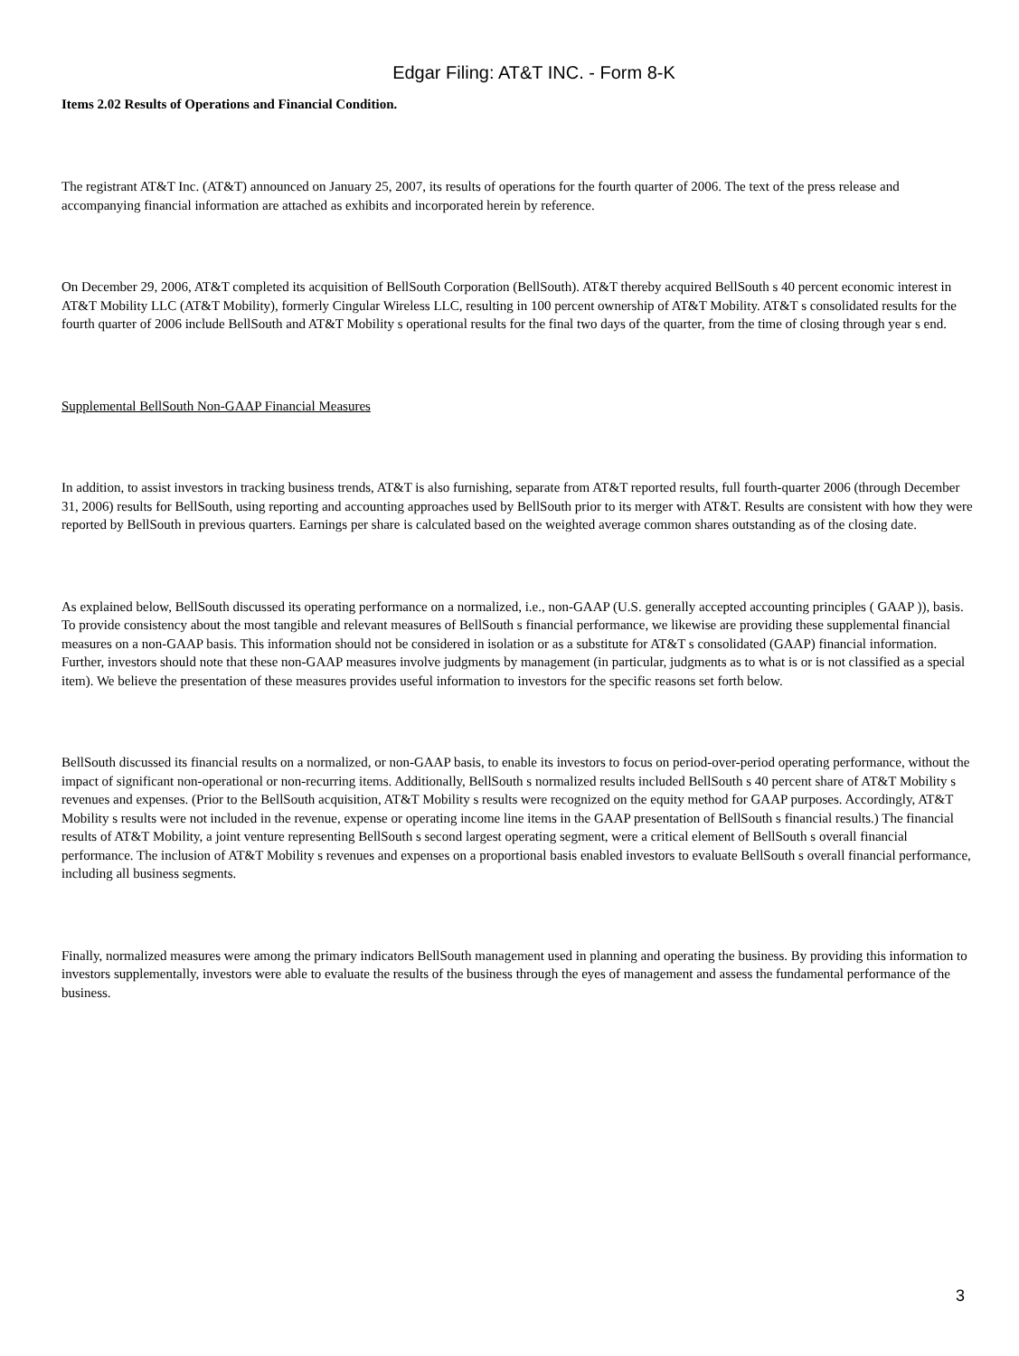Edgar Filing: AT&T INC. - Form 8-K
Items 2.02 Results of Operations and Financial Condition.
The registrant AT&T Inc. (AT&T) announced on January 25, 2007, its results of operations for the fourth quarter of 2006. The text of the press release and accompanying financial information are attached as exhibits and incorporated herein by reference.
On December 29, 2006, AT&T completed its acquisition of BellSouth Corporation (BellSouth). AT&T thereby acquired BellSouth s 40 percent economic interest in AT&T Mobility LLC (AT&T Mobility), formerly Cingular Wireless LLC, resulting in 100 percent ownership of AT&T Mobility. AT&T s consolidated results for the fourth quarter of 2006 include BellSouth and AT&T Mobility s operational results for the final two days of the quarter, from the time of closing through year s end.
Supplemental BellSouth Non-GAAP Financial Measures
In addition, to assist investors in tracking business trends, AT&T is also furnishing, separate from AT&T reported results, full fourth-quarter 2006 (through December 31, 2006) results for BellSouth, using reporting and accounting approaches used by BellSouth prior to its merger with AT&T. Results are consistent with how they were reported by BellSouth in previous quarters. Earnings per share is calculated based on the weighted average common shares outstanding as of the closing date.
As explained below, BellSouth discussed its operating performance on a normalized, i.e., non-GAAP (U.S. generally accepted accounting principles ( GAAP )), basis. To provide consistency about the most tangible and relevant measures of BellSouth s financial performance, we likewise are providing these supplemental financial measures on a non-GAAP basis. This information should not be considered in isolation or as a substitute for AT&T s consolidated (GAAP) financial information. Further, investors should note that these non-GAAP measures involve judgments by management (in particular, judgments as to what is or is not classified as a special item). We believe the presentation of these measures provides useful information to investors for the specific reasons set forth below.
BellSouth discussed its financial results on a normalized, or non-GAAP basis, to enable its investors to focus on period-over-period operating performance, without the impact of significant non-operational or non-recurring items. Additionally, BellSouth s normalized results included BellSouth s 40 percent share of AT&T Mobility s revenues and expenses. (Prior to the BellSouth acquisition, AT&T Mobility s results were recognized on the equity method for GAAP purposes. Accordingly, AT&T Mobility s results were not included in the revenue, expense or operating income line items in the GAAP presentation of BellSouth s financial results.) The financial results of AT&T Mobility, a joint venture representing BellSouth s second largest operating segment, were a critical element of BellSouth s overall financial performance. The inclusion of AT&T Mobility s revenues and expenses on a proportional basis enabled investors to evaluate BellSouth s overall financial performance, including all business segments.
Finally, normalized measures were among the primary indicators BellSouth management used in planning and operating the business. By providing this information to investors supplementally, investors were able to evaluate the results of the business through the eyes of management and assess the fundamental performance of the business.
3